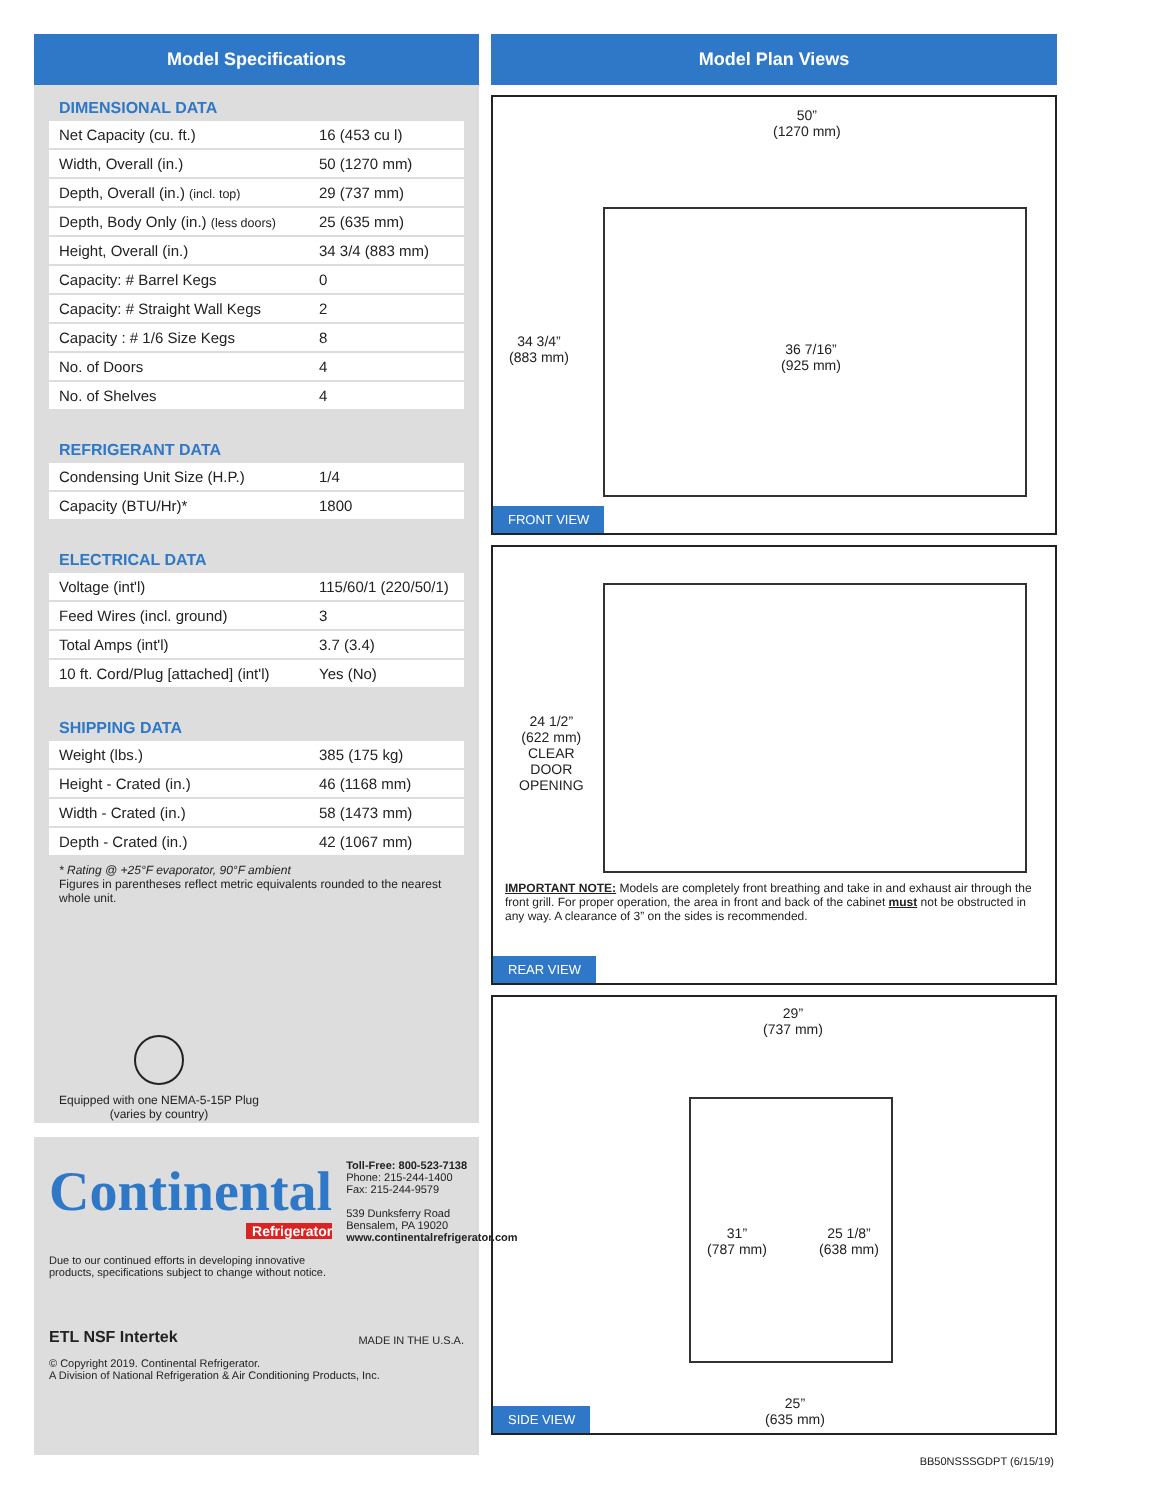Model Specifications
DIMENSIONAL DATA
| Net Capacity (cu. ft.) | 16 (453 cu l) |
| Width, Overall (in.) | 50 (1270 mm) |
| Depth, Overall (in.) (incl. top) | 29 (737 mm) |
| Depth, Body Only (in.) (less doors) | 25 (635 mm) |
| Height, Overall (in.) | 34 3/4 (883 mm) |
| Capacity: # Barrel Kegs | 0 |
| Capacity: # Straight Wall Kegs | 2 |
| Capacity : # 1/6 Size Kegs | 8 |
| No. of Doors | 4 |
| No. of Shelves | 4 |
REFRIGERANT DATA
| Condensing Unit Size (H.P.) | 1/4 |
| Capacity (BTU/Hr)* | 1800 |
ELECTRICAL DATA
| Voltage (int'l) | 115/60/1 (220/50/1) |
| Feed Wires (incl. ground) | 3 |
| Total Amps (int'l) | 3.7 (3.4) |
| 10 ft. Cord/Plug [attached] (int'l) | Yes (No) |
SHIPPING DATA
| Weight (lbs.) | 385 (175 kg) |
| Height - Crated (in.) | 46 (1168 mm) |
| Width - Crated (in.) | 58 (1473 mm) |
| Depth - Crated (in.) | 42 (1067 mm) |
* Rating @ +25°F evaporator, 90°F ambient
Figures in parentheses reflect metric equivalents rounded to the nearest whole unit.
Equipped with one NEMA-5-15P Plug
(varies by country)
Continental
Refrigerator
Toll-Free: 800-523-7138
Phone: 215-244-1400
Fax: 215-244-9579
539 Dunksferry Road
Bensalem, PA 19020
www.continentalrefrigerator.com
Due to our continued efforts in developing innovative
products, specifications subject to change without notice.
ETL NSF Intertek MADE IN THE U.S.A.
© Copyright 2019. Continental Refrigerator.
A Division of National Refrigeration & Air Conditioning Products, Inc.
Model Plan Views
50”
(1270 mm)
34 3/4”
(883 mm)
36 7/16”
(925 mm)
FRONT VIEW
24 1/2”
(622 mm)
CLEAR
DOOR
OPENING
IMPORTANT NOTE: Models are completely front breathing and take in and exhaust air through the front grill. For proper operation, the area in front and back of the cabinet must not be obstructed in any way. A clearance of 3” on the sides is recommended.
REAR VIEW
29”
(737 mm)
31”
(787 mm)
25 1/8”
(638 mm)
25”
(635 mm)
SIDE VIEW
BB50NSSSGDPT (6/15/19)